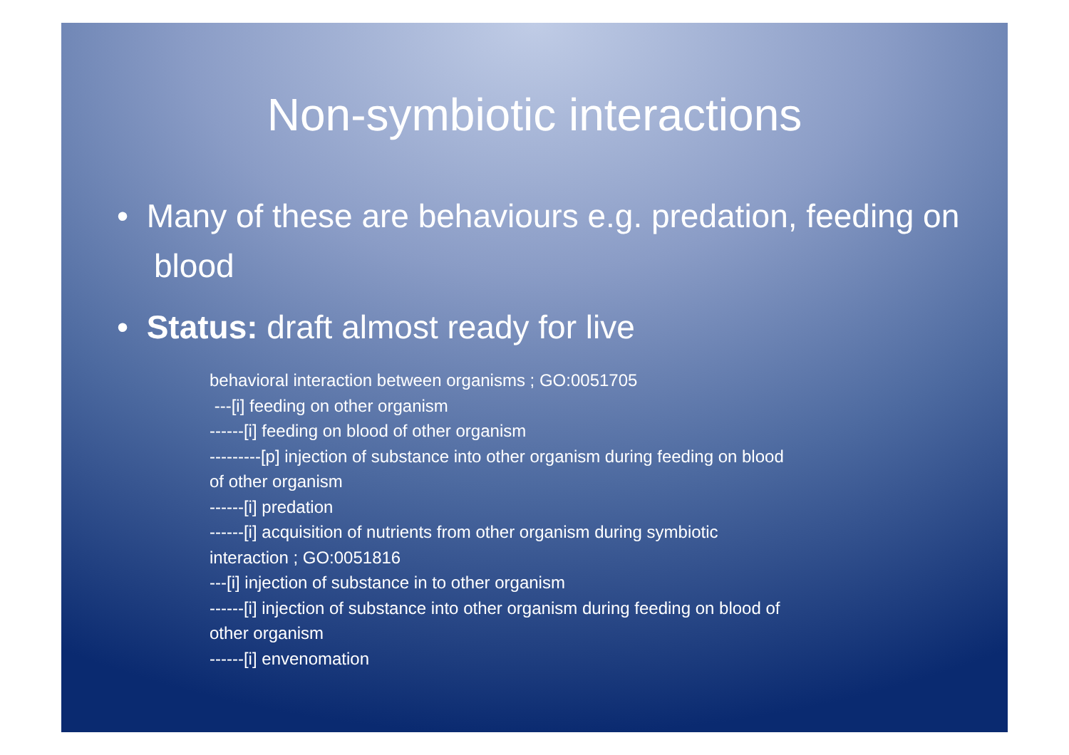Non-symbiotic interactions
• Many of these are behaviours e.g. predation, feeding on blood
• Status: draft almost ready for live
behavioral interaction between organisms ; GO:0051705
---[i] feeding on other organism
------[i] feeding on blood of other organism
---------[p] injection of substance into other organism during feeding on blood of other organism
------[i] predation
------[i] acquisition of nutrients from other organism during symbiotic interaction ; GO:0051816
---[i] injection of substance in to other organism
------[i] injection of substance into other organism during feeding on blood of other organism
------[i] envenomation